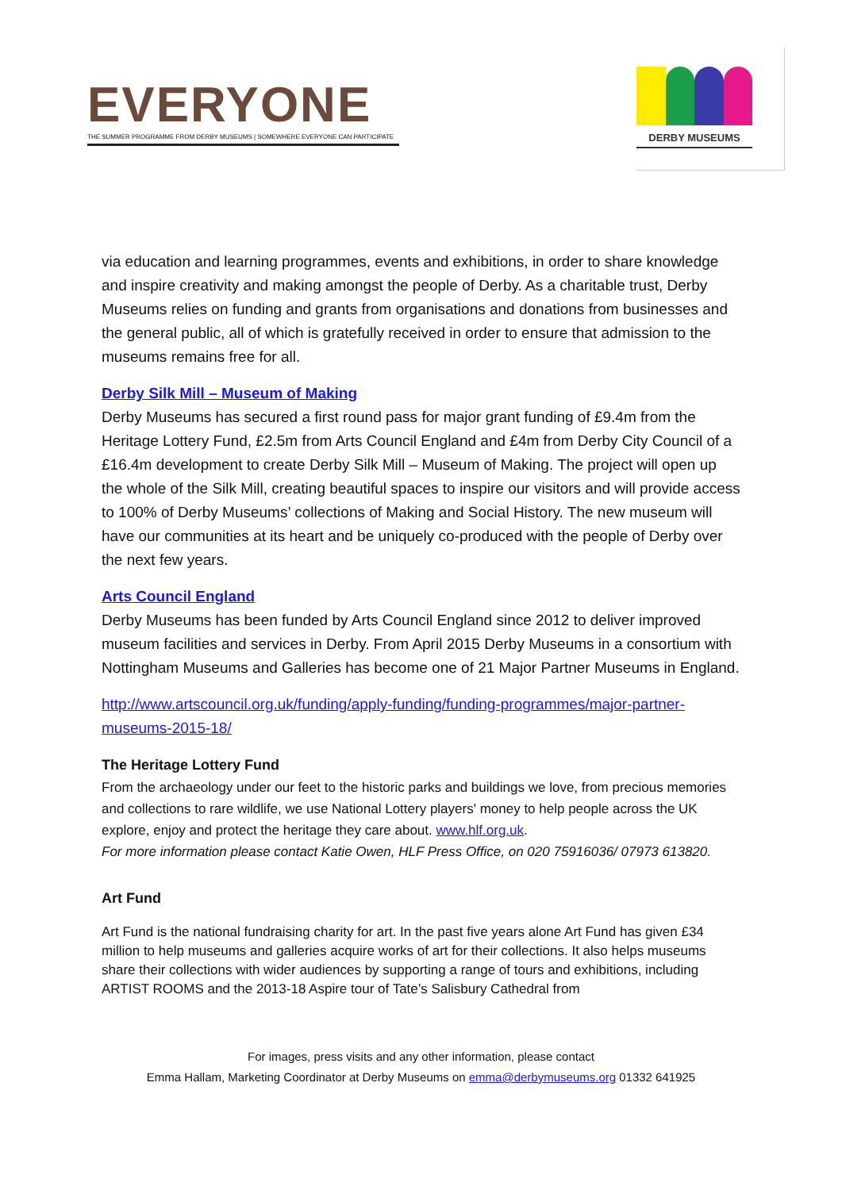EVERYONE
THE SUMMER PROGRAMME FROM DERBY MUSEUMS | SOMEWHERE EVERYONE CAN PARTICIPATE
DERBY MUSEUMS
via education and learning programmes, events and exhibitions, in order to share knowledge and inspire creativity and making amongst the people of Derby. As a charitable trust, Derby Museums relies on funding and grants from organisations and donations from businesses and the general public, all of which is gratefully received in order to ensure that admission to the museums remains free for all.
Derby Silk Mill – Museum of Making
Derby Museums has secured a first round pass for major grant funding of £9.4m from the Heritage Lottery Fund, £2.5m from Arts Council England and £4m from Derby City Council of a £16.4m development to create Derby Silk Mill – Museum of Making. The project will open up the whole of the Silk Mill, creating beautiful spaces to inspire our visitors and will provide access to 100% of Derby Museums’ collections of Making and Social History. The new museum will have our communities at its heart and be uniquely co-produced with the people of Derby over the next few years.
Arts Council England
Derby Museums has been funded by Arts Council England since 2012 to deliver improved museum facilities and services in Derby. From April 2015 Derby Museums in a consortium with Nottingham Museums and Galleries has become one of 21 Major Partner Museums in England.
http://www.artscouncil.org.uk/funding/apply-funding/funding-programmes/major-partner-museums-2015-18/
The Heritage Lottery Fund
From the archaeology under our feet to the historic parks and buildings we love, from precious memories and collections to rare wildlife, we use National Lottery players' money to help people across the UK explore, enjoy and protect the heritage they care about. www.hlf.org.uk.
For more information please contact Katie Owen, HLF Press Office, on 020 75916036/ 07973 613820.
Art Fund
Art Fund is the national fundraising charity for art. In the past five years alone Art Fund has given £34 million to help museums and galleries acquire works of art for their collections. It also helps museums share their collections with wider audiences by supporting a range of tours and exhibitions, including ARTIST ROOMS and the 2013-18 Aspire tour of Tate’s Salisbury Cathedral from
For images, press visits and any other information, please contact
Emma Hallam, Marketing Coordinator at Derby Museums on emma@derbymuseums.org 01332 641925